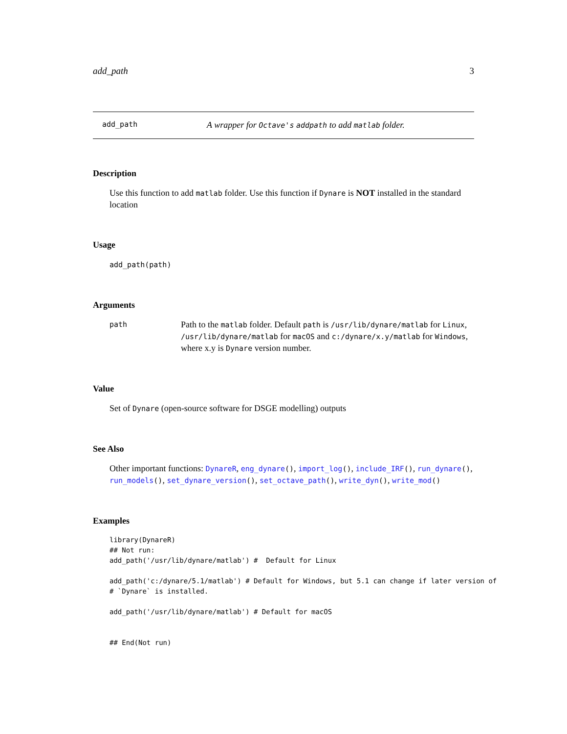add_path 3
add_path A wrapper for Octave's addpath to add matlab folder.
Description
Use this function to add matlab folder. Use this function if Dynare is NOT installed in the standard location
Usage
add_path(path)
Arguments
path Path to the matlab folder. Default path is /usr/lib/dynare/matlab for Linux, /usr/lib/dynare/matlab for macOS and c:/dynare/x.y/matlab for Windows, where x.y is Dynare version number.
Value
Set of Dynare (open-source software for DSGE modelling) outputs
See Also
Other important functions: DynareR, eng_dynare(), import_log(), include_IRF(), run_dynare(), run_models(), set_dynare_version(), set_octave_path(), write_dyn(), write_mod()
Examples
library(DynareR)
## Not run:
add_path('/usr/lib/dynare/matlab') #  Default for Linux

add_path('c:/dynare/5.1/matlab') # Default for Windows, but 5.1 can change if later version of
# `Dynare` is installed.

add_path('/usr/lib/dynare/matlab') # Default for macOS


## End(Not run)